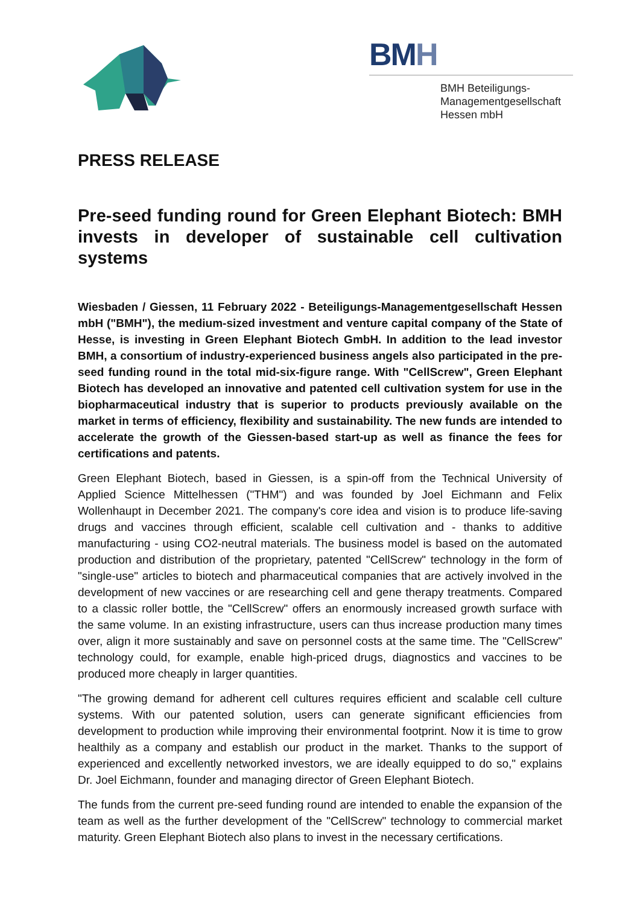BMH
BMH Beteiligungs-
Managementgesellschaft
Hessen mbH
PRESS RELEASE
Pre-seed funding round for Green Elephant Biotech: BMH invests in developer of sustainable cell cultivation systems
Wiesbaden / Giessen, 11 February 2022 - Beteiligungs-Managementgesellschaft Hessen mbH ("BMH"), the medium-sized investment and venture capital company of the State of Hesse, is investing in Green Elephant Biotech GmbH. In addition to the lead investor BMH, a consortium of industry-experienced business angels also participated in the pre-seed funding round in the total mid-six-figure range. With "CellScrew", Green Elephant Biotech has developed an innovative and patented cell cultivation system for use in the biopharmaceutical industry that is superior to products previously available on the market in terms of efficiency, flexibility and sustainability. The new funds are intended to accelerate the growth of the Giessen-based start-up as well as finance the fees for certifications and patents.
Green Elephant Biotech, based in Giessen, is a spin-off from the Technical University of Applied Science Mittelhessen ("THM") and was founded by Joel Eichmann and Felix Wollenhaupt in December 2021. The company's core idea and vision is to produce life-saving drugs and vaccines through efficient, scalable cell cultivation and - thanks to additive manufacturing - using CO2-neutral materials. The business model is based on the automated production and distribution of the proprietary, patented "CellScrew" technology in the form of "single-use" articles to biotech and pharmaceutical companies that are actively involved in the development of new vaccines or are researching cell and gene therapy treatments. Compared to a classic roller bottle, the "CellScrew" offers an enormously increased growth surface with the same volume. In an existing infrastructure, users can thus increase production many times over, align it more sustainably and save on personnel costs at the same time. The "CellScrew" technology could, for example, enable high-priced drugs, diagnostics and vaccines to be produced more cheaply in larger quantities.
"The growing demand for adherent cell cultures requires efficient and scalable cell culture systems. With our patented solution, users can generate significant efficiencies from development to production while improving their environmental footprint. Now it is time to grow healthily as a company and establish our product in the market. Thanks to the support of experienced and excellently networked investors, we are ideally equipped to do so," explains Dr. Joel Eichmann, founder and managing director of Green Elephant Biotech.
The funds from the current pre-seed funding round are intended to enable the expansion of the team as well as the further development of the "CellScrew" technology to commercial market maturity. Green Elephant Biotech also plans to invest in the necessary certifications.